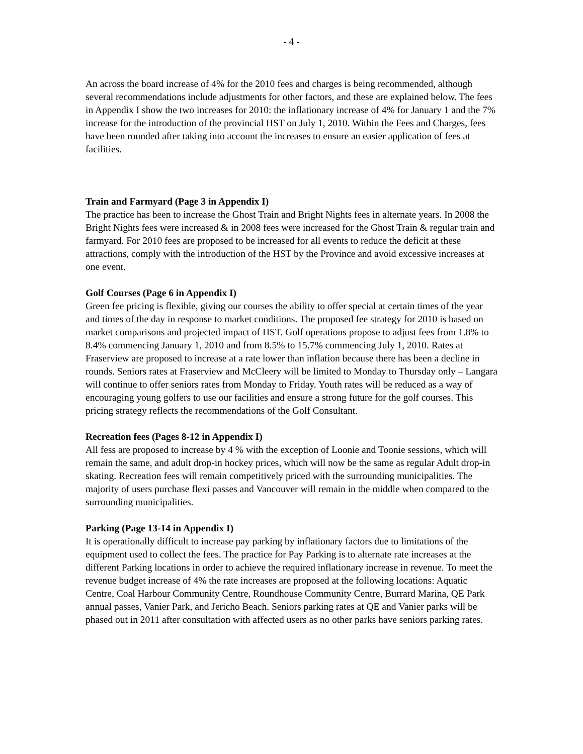- 4 -
An across the board increase of 4% for the 2010 fees and charges is being recommended, although several recommendations include adjustments for other factors, and these are explained below. The fees in Appendix I show the two increases for 2010: the inflationary increase of 4% for January 1 and the 7% increase for the introduction of the provincial HST on July 1, 2010. Within the Fees and Charges, fees have been rounded after taking into account the increases to ensure an easier application of fees at facilities.
Train and Farmyard (Page 3 in Appendix I)
The practice has been to increase the Ghost Train and Bright Nights fees in alternate years. In 2008 the Bright Nights fees were increased & in 2008 fees were increased for the Ghost Train & regular train and farmyard. For 2010 fees are proposed to be increased for all events to reduce the deficit at these attractions, comply with the introduction of the HST by the Province and avoid excessive increases at one event.
Golf Courses (Page 6 in Appendix I)
Green fee pricing is flexible, giving our courses the ability to offer special at certain times of the year and times of the day in response to market conditions. The proposed fee strategy for 2010 is based on market comparisons and projected impact of HST. Golf operations propose to adjust fees from 1.8% to 8.4% commencing January 1, 2010 and from 8.5% to 15.7% commencing July 1, 2010. Rates at Fraserview are proposed to increase at a rate lower than inflation because there has been a decline in rounds. Seniors rates at Fraserview and McCleery will be limited to Monday to Thursday only – Langara will continue to offer seniors rates from Monday to Friday. Youth rates will be reduced as a way of encouraging young golfers to use our facilities and ensure a strong future for the golf courses. This pricing strategy reflects the recommendations of the Golf Consultant.
Recreation fees (Pages 8-12 in Appendix I)
All fess are proposed to increase by 4 % with the exception of Loonie and Toonie sessions, which will remain the same, and adult drop-in hockey prices, which will now be the same as regular Adult drop-in skating. Recreation fees will remain competitively priced with the surrounding municipalities. The majority of users purchase flexi passes and Vancouver will remain in the middle when compared to the surrounding municipalities.
Parking (Page 13-14 in Appendix I)
It is operationally difficult to increase pay parking by inflationary factors due to limitations of the equipment used to collect the fees. The practice for Pay Parking is to alternate rate increases at the different Parking locations in order to achieve the required inflationary increase in revenue. To meet the revenue budget increase of 4% the rate increases are proposed at the following locations: Aquatic Centre, Coal Harbour Community Centre, Roundhouse Community Centre, Burrard Marina, QE Park annual passes, Vanier Park, and Jericho Beach. Seniors parking rates at QE and Vanier parks will be phased out in 2011 after consultation with affected users as no other parks have seniors parking rates.